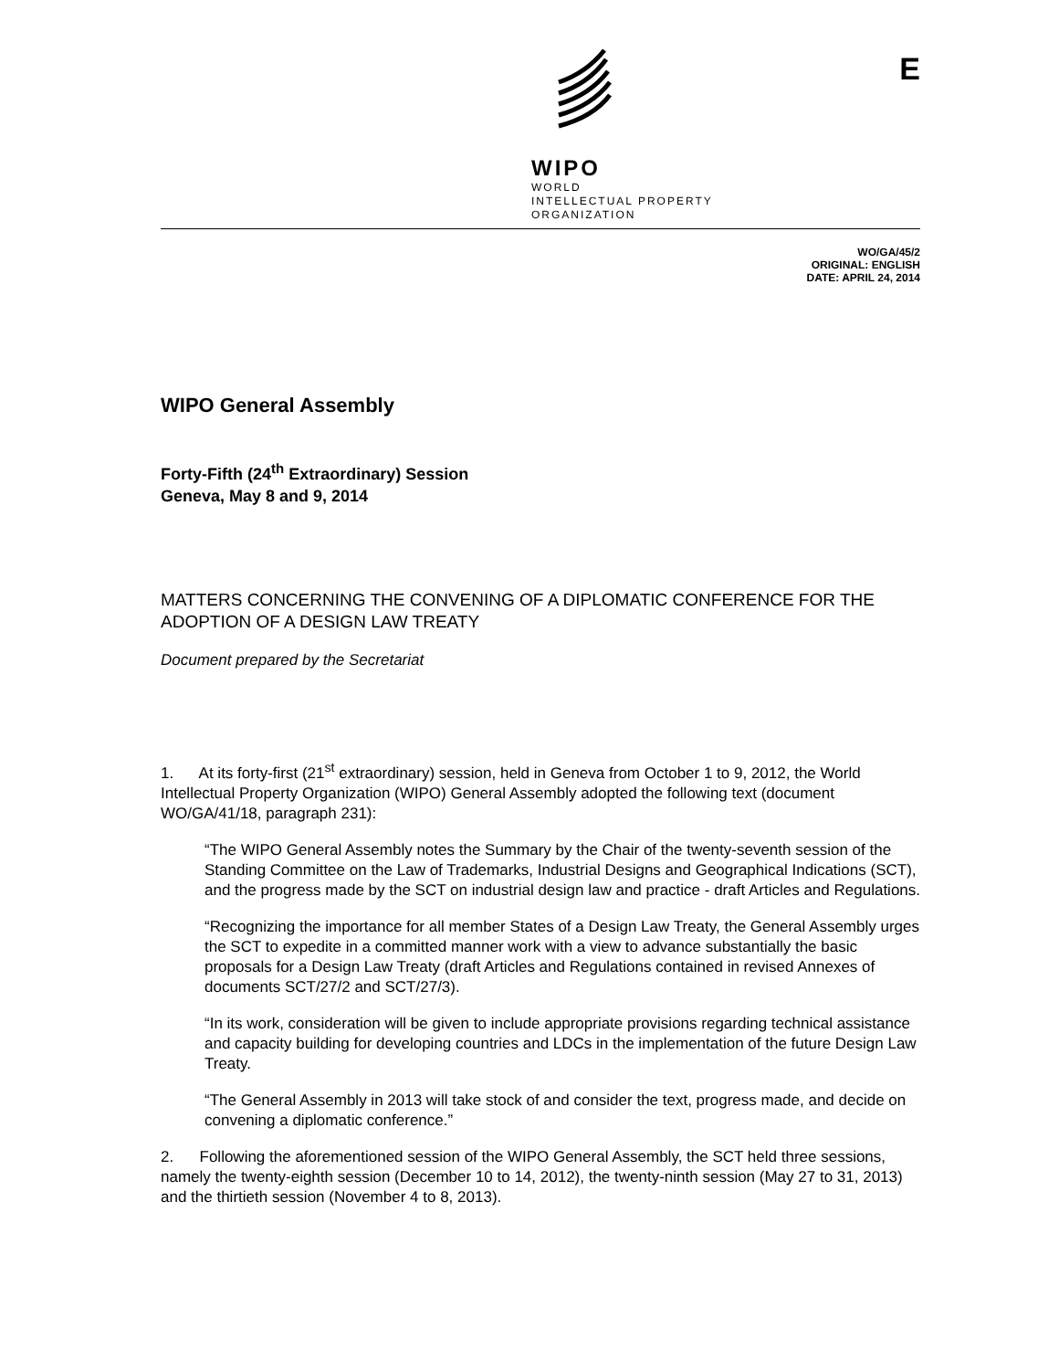WIPO
WORLD
INTELLECTUAL PROPERTY
ORGANIZATION
E
WO/GA/45/2
ORIGINAL: ENGLISH
DATE: APRIL 24, 2014
WIPO General Assembly
Forty-Fifth (24<sup>th</sup> Extraordinary) Session
Geneva, May 8 and 9, 2014
MATTERS CONCERNING THE CONVENING OF A DIPLOMATIC CONFERENCE FOR THE ADOPTION OF A DESIGN LAW TREATY
Document prepared by the Secretariat
1. At its forty-first (21<sup>st</sup> extraordinary) session, held in Geneva from October 1 to 9, 2012, the World Intellectual Property Organization (WIPO) General Assembly adopted the following text (document WO/GA/41/18, paragraph 231):
“The WIPO General Assembly notes the Summary by the Chair of the twenty-seventh session of the Standing Committee on the Law of Trademarks, Industrial Designs and Geographical Indications (SCT), and the progress made by the SCT on industrial design law and practice - draft Articles and Regulations.
“Recognizing the importance for all member States of a Design Law Treaty, the General Assembly urges the SCT to expedite in a committed manner work with a view to advance substantially the basic proposals for a Design Law Treaty (draft Articles and Regulations contained in revised Annexes of documents SCT/27/2 and SCT/27/3).
“In its work, consideration will be given to include appropriate provisions regarding technical assistance and capacity building for developing countries and LDCs in the implementation of the future Design Law Treaty.
“The General Assembly in 2013 will take stock of and consider the text, progress made, and decide on convening a diplomatic conference.”
2. Following the aforementioned session of the WIPO General Assembly, the SCT held three sessions, namely the twenty-eighth session (December 10 to 14, 2012), the twenty-ninth session (May 27 to 31, 2013) and the thirtieth session (November 4 to 8, 2013).